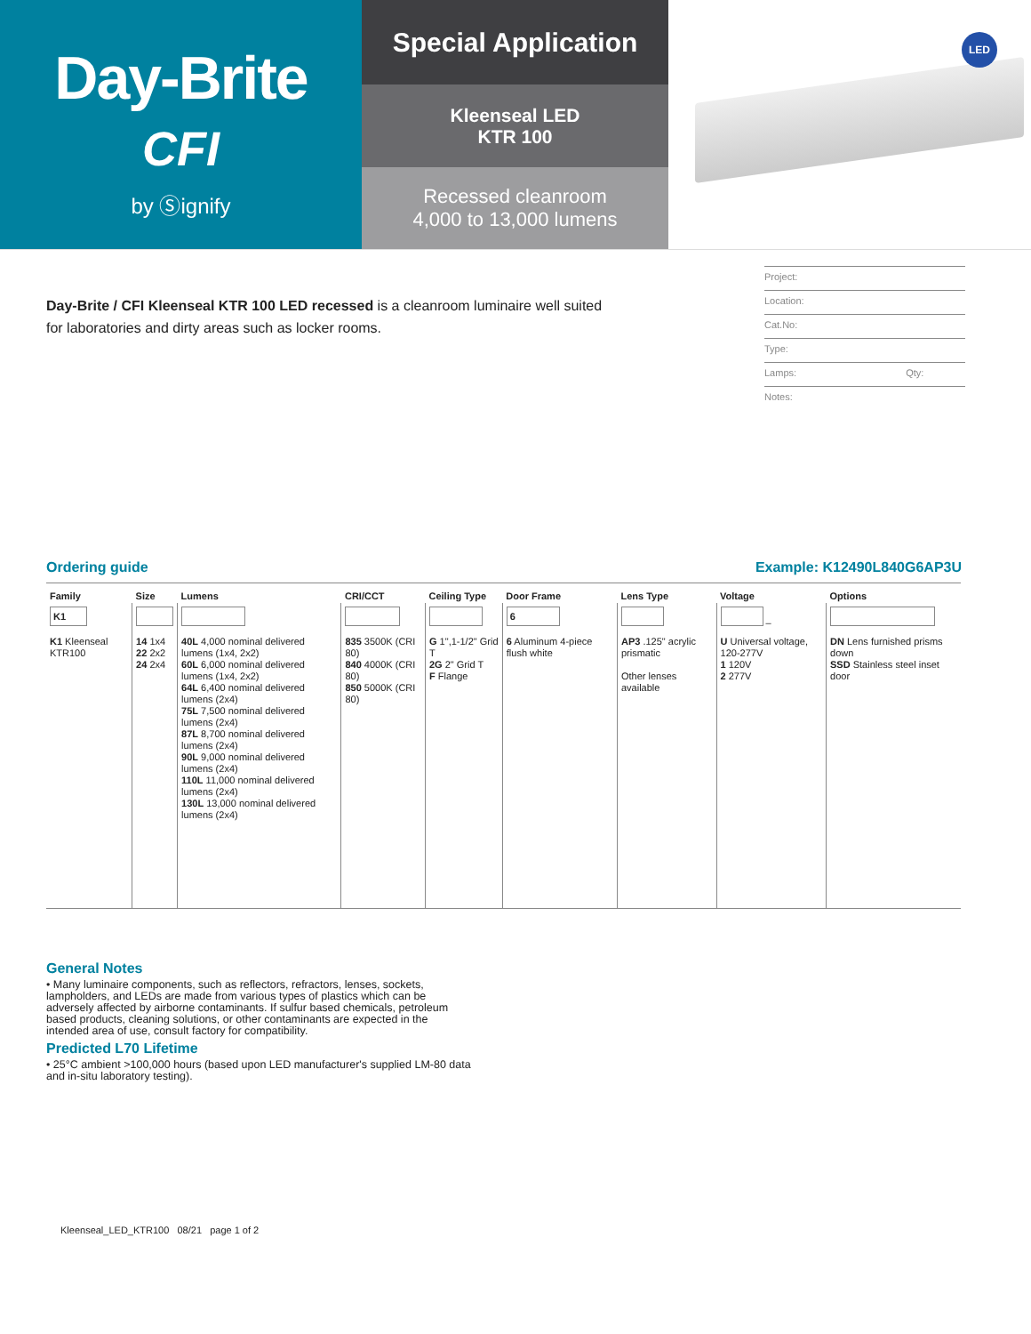Day-Brite
CFI
by Ⓢignify
Special Application
Kleenseal LED
KTR 100
Recessed cleanroom
4,000 to 13,000 lumens
LED
Day-Brite / CFI Kleenseal KTR 100 LED recessed is a cleanroom luminaire well suited for laboratories and dirty areas such as locker rooms.
Project:
Location:
Cat.No:
Type:
Lamps: Qty:
Notes:
Ordering guide Example: K12490L840G6AP3U
| Family | Size | Lumens | CRI/CCT | Ceiling Type | Door Frame | Lens Type | Voltage | Options |
| --- | --- | --- | --- | --- | --- | --- | --- | --- |
| K1 | | | | | 6 | | – | |
| K1 Kleenseal KTR100 | 14 1x4 22 2x2 24 2x4 | 40L 4,000 nominal delivered lumens (1x4, 2x2) 60L 6,000 nominal delivered lumens (1x4, 2x2) 64L 6,400 nominal delivered lumens (2x4) 75L 7,500 nominal delivered lumens (2x4) 87L 8,700 nominal delivered lumens (2x4) 90L 9,000 nominal delivered lumens (2x4) 110L 11,000 nominal delivered lumens (2x4) 130L 13,000 nominal delivered lumens (2x4) | 835 3500K (CRI 80) 840 4000K (CRI 80) 850 5000K (CRI 80) | G 1",1-1/2" Grid T 2G 2" Grid T F Flange | 6 Aluminum 4-piece flush white | AP3 .125" acrylic prismatic Other lenses available | U Universal voltage, 120-277V 1 120V 2 277V | DN Lens furnished prisms down SSD Stainless steel inset door |
General Notes
• Many luminaire components, such as reflectors, refractors, lenses, sockets, lampholders, and LEDs are made from various types of plastics which can be adversely affected by airborne contaminants. If sulfur based chemicals, petroleum based products, cleaning solutions, or other contaminants are expected in the intended area of use, consult factory for compatibility.
Predicted L70 Lifetime
• 25°C ambient >100,000 hours (based upon LED manufacturer's supplied LM-80 data and in-situ laboratory testing).
Kleenseal_LED_KTR100 08/21 page 1 of 2